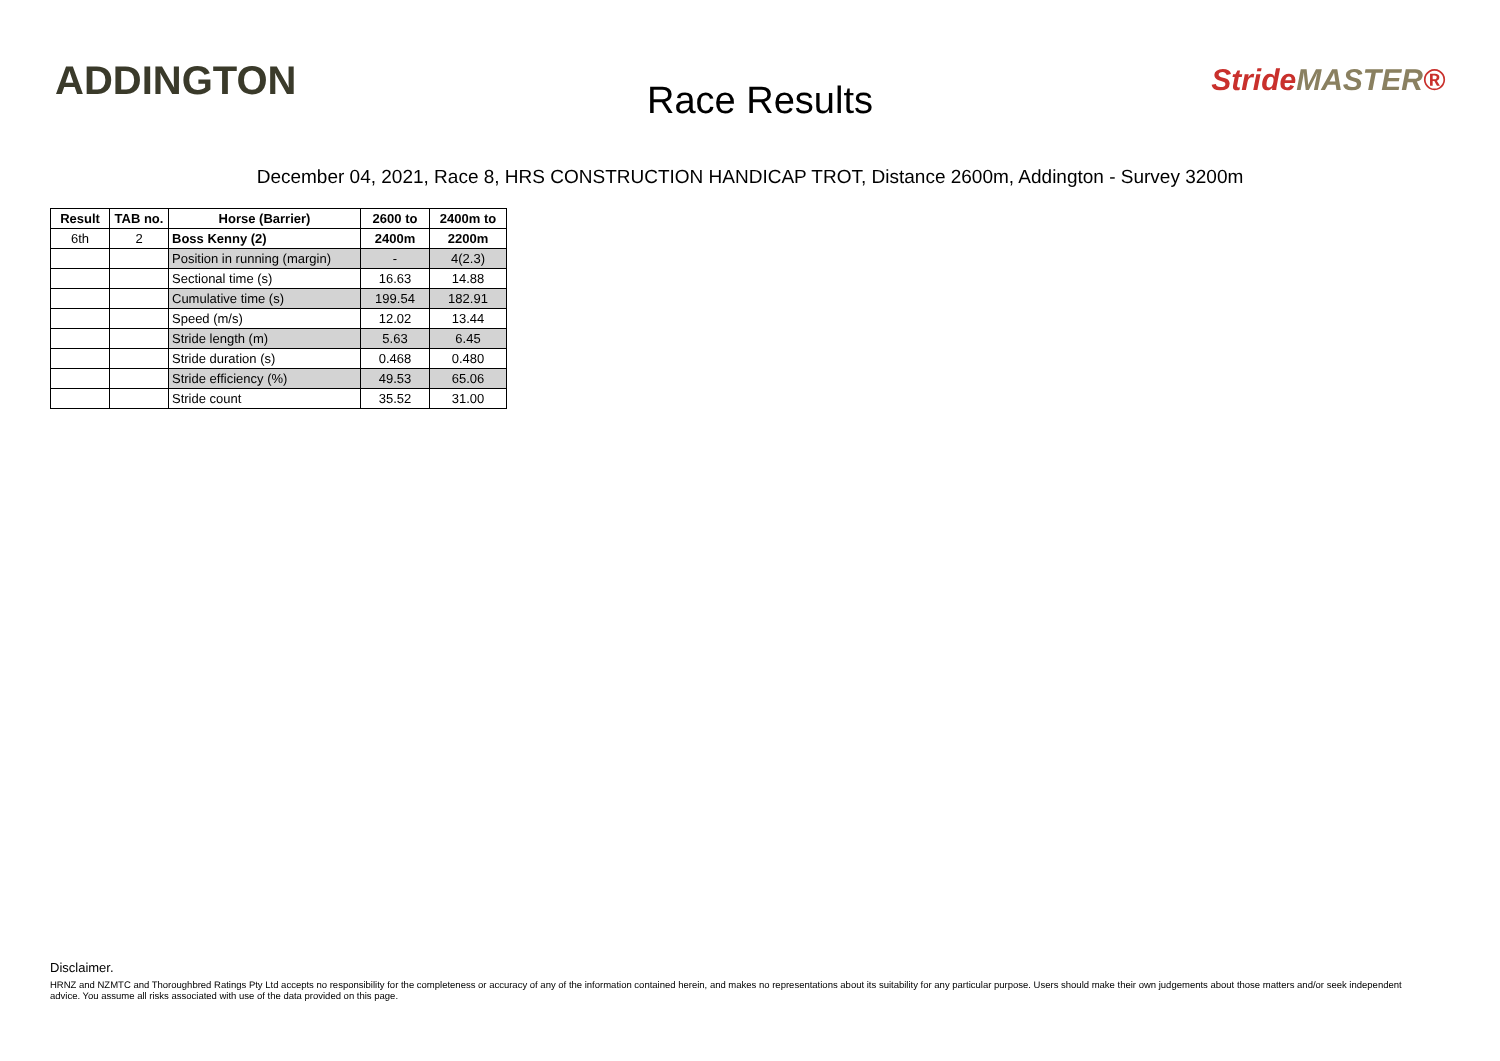ADDINGTON
Race Results
StrideMASTER®
December 04, 2021, Race 8, HRS CONSTRUCTION HANDICAP TROT, Distance 2600m, Addington - Survey 3200m
| Result | TAB no. | Horse (Barrier) | 2600 to | 2400m to |
| --- | --- | --- | --- | --- |
| 6th | 2 | Boss Kenny (2) | 2400m | 2200m |
| | | Position in running (margin) | - | 4(2.3) |
| | | Sectional time (s) | 16.63 | 14.88 |
| | | Cumulative time (s) | 199.54 | 182.91 |
| | | Speed (m/s) | 12.02 | 13.44 |
| | | Stride length (m) | 5.63 | 6.45 |
| | | Stride duration (s) | 0.468 | 0.480 |
| | | Stride efficiency (%) | 49.53 | 65.06 |
| | | Stride count | 35.52 | 31.00 |
Disclaimer.
HRNZ and NZMTC and Thoroughbred Ratings Pty Ltd accepts no responsibility for the completeness or accuracy of any of the information contained herein, and makes no representations about its suitability for any particular purpose. Users should make their own judgements about those matters and/or seek independent advice. You assume all risks associated with use of the data provided on this page.